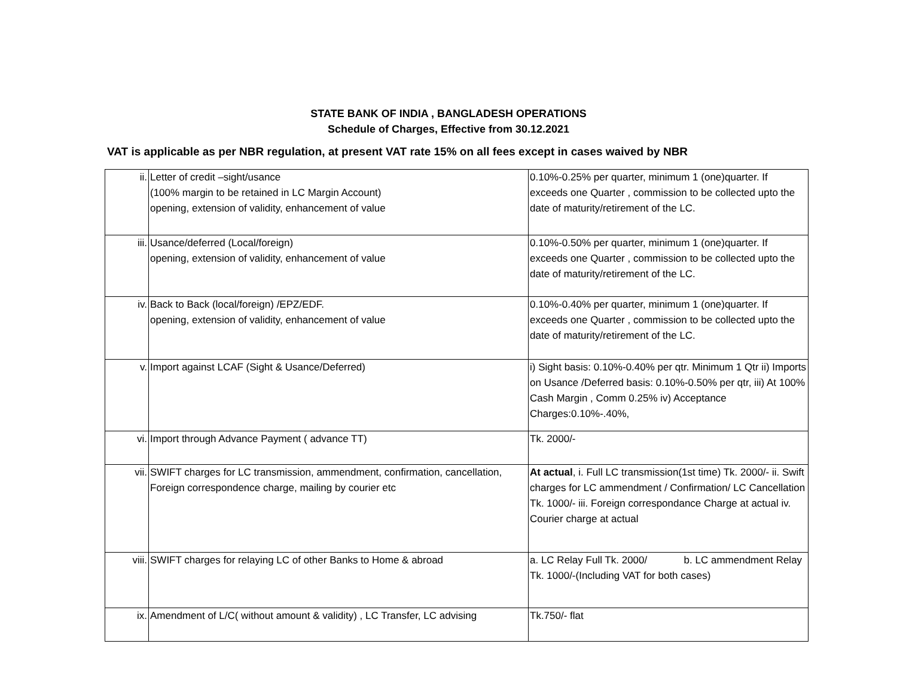STATE BANK OF INDIA , BANGLADESH OPERATIONS
Schedule of Charges, Effective from 30.12.2021
VAT is applicable as per NBR regulation, at present VAT rate 15% on all fees except in cases waived by NBR
| ii. | Letter of credit –sight/usance (100% margin to be retained in LC Margin Account) opening, extension of validity, enhancement of value | 0.10%-0.25% per quarter, minimum 1 (one)quarter. If exceeds one Quarter , commission to be collected upto the date of maturity/retirement of the LC. |
| iii. | Usance/deferred (Local/foreign) opening, extension of validity, enhancement of value | 0.10%-0.50% per quarter, minimum 1 (one)quarter. If exceeds one Quarter , commission to be collected upto the date of maturity/retirement of the LC. |
| iv. | Back to Back (local/foreign) /EPZ/EDF. opening, extension of validity, enhancement of value | 0.10%-0.40% per quarter, minimum 1 (one)quarter. If exceeds one Quarter , commission to be collected upto the date of maturity/retirement of the LC. |
| v. | Import against LCAF (Sight & Usance/Deferred) | i) Sight basis: 0.10%-0.40% per qtr. Minimum 1 Qtr ii) Imports on Usance /Deferred basis: 0.10%-0.50% per qtr, iii) At 100% Cash Margin , Comm 0.25% iv) Acceptance Charges:0.10%-.40%, |
| vi. | Import through Advance Payment ( advance TT) | Tk. 2000/- |
| vii. | SWIFT charges for LC transmission, ammendment, confirmation, cancellation, Foreign correspondence charge, mailing by courier etc | At actual , i. Full LC transmission(1st time) Tk. 2000/- ii. Swift charges for LC ammendment / Confirmation/ LC Cancellation Tk. 1000/- iii. Foreign correspondance Charge at actual iv. Courier charge at actual |
| viii. | SWIFT charges for relaying LC of other Banks to Home & abroad | a. LC Relay Full Tk. 2000/ b. LC ammendment Relay Tk. 1000/-(Including VAT for both cases) |
| ix. | Amendment of L/C( without amount & validity) , LC Transfer, LC advising | Tk.750/- flat |